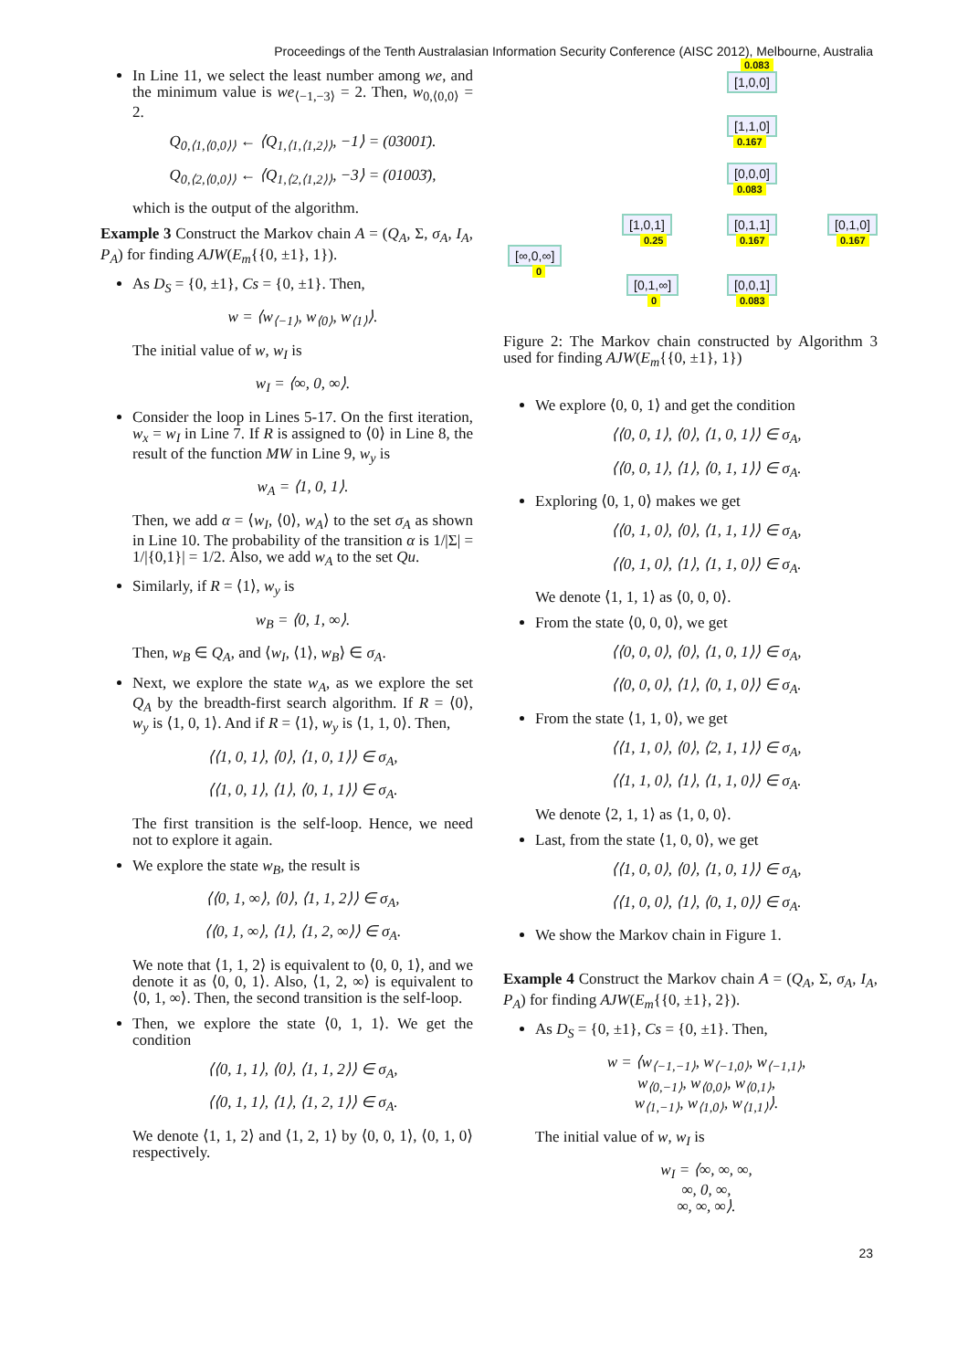Proceedings of the Tenth Australasian Information Security Conference (AISC 2012), Melbourne, Australia
In Line 11, we select the least number among we, and the minimum value is we<sub>⟨−1,−3⟩</sub> = 2. Then, w<sub>0,⟨0,0⟩</sub> = 2.
Q<sub>0,⟨1,⟨0,0⟩⟩</sub> ← ⟨Q<sub>1,⟨1,⟨1,2⟩⟩</sub>, −1⟩ = (03001̄).
Q<sub>0,⟨2,⟨0,0⟩⟩</sub> ← ⟨Q<sub>1,⟨2,⟨1,2⟩⟩</sub>, −3⟩ = (01003̄),
which is the output of the algorithm.
Example 3 Construct the Markov chain A = (Q<sub>A</sub>, Σ, σ<sub>A</sub>, I<sub>A</sub>, P<sub>A</sub>) for finding AJW(E<sub>m</sub>{{0, ±1}, 1}).
As D<sub>S</sub> = {0, ±1}, Cs = {0, ±1}. Then,
w = ⟨w<sub>⟨−1⟩</sub>, w<sub>⟨0⟩</sub>, w<sub>⟨1⟩</sub>⟩.
The initial value of w, w<sub>I</sub> is
w<sub>I</sub> = ⟨∞, 0, ∞⟩.
Consider the loop in Lines 5-17. On the first iteration, w<sub>x</sub> = w<sub>I</sub> in Line 7. If R is assigned to ⟨0⟩ in Line 8, the result of the function MW in Line 9, w<sub>y</sub> is
w<sub>A</sub> = ⟨1, 0, 1⟩.
Then, we add α = ⟨w<sub>I</sub>, ⟨0⟩, w<sub>A</sub>⟩ to the set σ<sub>A</sub> as shown in Line 10. The probability of the transition α is 1/|Σ| = 1/|{0,1}| = 1/2. Also, we add w<sub>A</sub> to the set Qu.
Similarly, if R = ⟨1⟩, w<sub>y</sub> is
w<sub>B</sub> = ⟨0, 1, ∞⟩.
Then, w<sub>B</sub> ∈ Q<sub>A</sub>, and ⟨w<sub>I</sub>, ⟨1⟩, w<sub>B</sub>⟩ ∈ σ<sub>A</sub>.
Next, we explore the state w<sub>A</sub>, as we explore the set Q<sub>A</sub> by the breadth-first search algorithm. If R = ⟨0⟩, w<sub>y</sub> is ⟨1, 0, 1⟩. And if R = ⟨1⟩, w<sub>y</sub> is ⟨1, 1, 0⟩. Then,
⟨⟨1, 0, 1⟩, ⟨0⟩, ⟨1, 0, 1⟩⟩ ∈ σ<sub>A</sub>,
⟨⟨1, 0, 1⟩, ⟨1⟩, ⟨0, 1, 1⟩⟩ ∈ σ<sub>A</sub>.
The first transition is the self-loop. Hence, we need not to explore it again.
We explore the state w<sub>B</sub>, the result is
⟨⟨0, 1, ∞⟩, ⟨0⟩, ⟨1, 1, 2⟩⟩ ∈ σ<sub>A</sub>,
⟨⟨0, 1, ∞⟩, ⟨1⟩, ⟨1, 2, ∞⟩⟩ ∈ σ<sub>A</sub>.
We note that ⟨1, 1, 2⟩ is equivalent to ⟨0, 0, 1⟩, and we denote it as ⟨0, 0, 1⟩. Also, ⟨1, 2, ∞⟩ is equivalent to ⟨0, 1, ∞⟩. Then, the second transition is the self-loop.
Then, we explore the state ⟨0, 1, 1⟩. We get the condition
⟨⟨0, 1, 1⟩, ⟨0⟩, ⟨1, 1, 2⟩⟩ ∈ σ<sub>A</sub>,
⟨⟨0, 1, 1⟩, ⟨1⟩, ⟨1, 2, 1⟩⟩ ∈ σ<sub>A</sub>.
We denote ⟨1, 1, 2⟩ and ⟨1, 2, 1⟩ by ⟨0, 0, 1⟩, ⟨0, 1, 0⟩ respectively.
0.083
[1,0,0]
[1,1,0]
0.167
[0,0,0]
0.083
[1,0,1]
0.25
[0,1,1]
0.167
[0,1,0]
0.167
[∞,0,∞]
0
[0,1,∞]
0
[0,0,1]
0.083
Figure 2: The Markov chain constructed by Algorithm 3 used for finding AJW(E<sub>m</sub>{{0, ±1}, 1})
We explore ⟨0, 0, 1⟩ and get the condition
⟨⟨0, 0, 1⟩, ⟨0⟩, ⟨1, 0, 1⟩⟩ ∈ σ<sub>A</sub>,
⟨⟨0, 0, 1⟩, ⟨1⟩, ⟨0, 1, 1⟩⟩ ∈ σ<sub>A</sub>.
Exploring ⟨0, 1, 0⟩ makes we get
⟨⟨0, 1, 0⟩, ⟨0⟩, ⟨1, 1, 1⟩⟩ ∈ σ<sub>A</sub>,
⟨⟨0, 1, 0⟩, ⟨1⟩, ⟨1, 1, 0⟩⟩ ∈ σ<sub>A</sub>.
We denote ⟨1, 1, 1⟩ as ⟨0, 0, 0⟩.
From the state ⟨0, 0, 0⟩, we get
⟨⟨0, 0, 0⟩, ⟨0⟩, ⟨1, 0, 1⟩⟩ ∈ σ<sub>A</sub>,
⟨⟨0, 0, 0⟩, ⟨1⟩, ⟨0, 1, 0⟩⟩ ∈ σ<sub>A</sub>.
From the state ⟨1, 1, 0⟩, we get
⟨⟨1, 1, 0⟩, ⟨0⟩, ⟨2, 1, 1⟩⟩ ∈ σ<sub>A</sub>,
⟨⟨1, 1, 0⟩, ⟨1⟩, ⟨1, 1, 0⟩⟩ ∈ σ<sub>A</sub>.
We denote ⟨2, 1, 1⟩ as ⟨1, 0, 0⟩.
Last, from the state ⟨1, 0, 0⟩, we get
⟨⟨1, 0, 0⟩, ⟨0⟩, ⟨1, 0, 1⟩⟩ ∈ σ<sub>A</sub>,
⟨⟨1, 0, 0⟩, ⟨1⟩, ⟨0, 1, 0⟩⟩ ∈ σ<sub>A</sub>.
We show the Markov chain in Figure 1.
Example 4 Construct the Markov chain A = (Q<sub>A</sub>, Σ, σ<sub>A</sub>, I<sub>A</sub>, P<sub>A</sub>) for finding AJW(E<sub>m</sub>{{0, ±1}, 2}).
As D<sub>S</sub> = {0, ±1}, Cs = {0, ±1}. Then,
w = ⟨w<sub>⟨−1,−1⟩</sub>, w<sub>⟨−1,0⟩</sub>, w<sub>⟨−1,1⟩</sub>,
w<sub>⟨0,−1⟩</sub>, w<sub>⟨0,0⟩</sub>, w<sub>⟨0,1⟩</sub>,
w<sub>⟨1,−1⟩</sub>, w<sub>⟨1,0⟩</sub>, w<sub>⟨1,1⟩</sub>⟩.
The initial value of w, w<sub>I</sub> is
w<sub>I</sub> = ⟨∞, ∞, ∞,
∞, 0, ∞,
∞, ∞, ∞⟩.
23